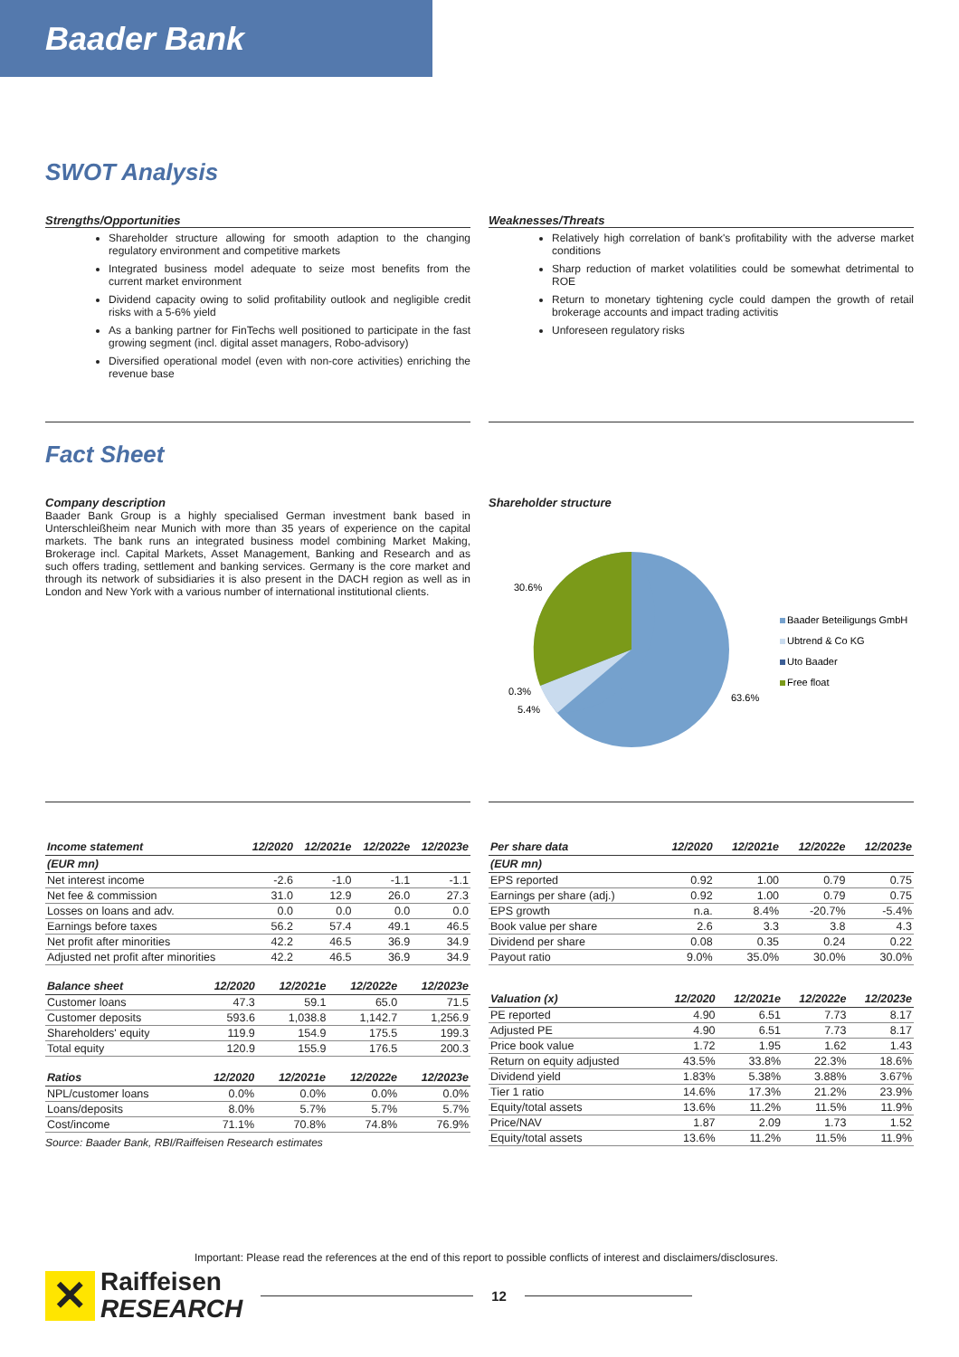Baader Bank
SWOT Analysis
Strengths/Opportunities
Shareholder structure allowing for smooth adaption to the changing regulatory environment and competitive markets
Integrated business model adequate to seize most benefits from the current market environment
Dividend capacity owing to solid profitability outlook and negligible credit risks with a 5-6% yield
As a banking partner for FinTechs well positioned to participate in the fast growing segment (incl. digital asset managers, Robo-advisory)
Diversified operational model (even with non-core activities) enriching the revenue base
Weaknesses/Threats
Relatively high correlation of bank's profitability with the adverse market conditions
Sharp reduction of market volatilities could be somewhat detrimental to ROE
Return to monetary tightening cycle could dampen the growth of retail brokerage accounts and impact trading activitis
Unforeseen regulatory risks
Fact Sheet
Company description
Baader Bank Group is a highly specialised German investment bank based in Unterschleißheim near Munich with more than 35 years of experience on the capital markets. The bank runs an integrated business model combining Market Making, Brokerage incl. Capital Markets, Asset Management, Banking and Research and as such offers trading, settlement and banking services. Germany is the core market and through its network of subsidiaries it is also present in the DACH region as well as in London and New York with a various number of international institutional clients.
Shareholder structure
30.6%
0.3%
5.4%
63.6%
Baader Beteiligungs GmbH
Ubtrend & Co KG
Uto Baader
Free float
| Income statement | 12/2020 | 12/2021e | 12/2022e | 12/2023e |
| --- | --- | --- | --- | --- |
| (EUR mn) | | | | |
| Net interest income | -2.6 | -1.0 | -1.1 | -1.1 |
| Net fee & commission | 31.0 | 12.9 | 26.0 | 27.3 |
| Losses on loans and adv. | 0.0 | 0.0 | 0.0 | 0.0 |
| Earnings before taxes | 56.2 | 57.4 | 49.1 | 46.5 |
| Net profit after minorities | 42.2 | 46.5 | 36.9 | 34.9 |
| Adjusted net profit after minorities | 42.2 | 46.5 | 36.9 | 34.9 |
| Balance sheet | 12/2020 | 12/2021e | 12/2022e | 12/2023e |
| --- | --- | --- | --- | --- |
| Customer loans | 47.3 | 59.1 | 65.0 | 71.5 |
| Customer deposits | 593.6 | 1,038.8 | 1,142.7 | 1,256.9 |
| Shareholders' equity | 119.9 | 154.9 | 175.5 | 199.3 |
| Total equity | 120.9 | 155.9 | 176.5 | 200.3 |
| Ratios | 12/2020 | 12/2021e | 12/2022e | 12/2023e |
| --- | --- | --- | --- | --- |
| NPL/customer loans | 0.0% | 0.0% | 0.0% | 0.0% |
| Loans/deposits | 8.0% | 5.7% | 5.7% | 5.7% |
| Cost/income | 71.1% | 70.8% | 74.8% | 76.9% |
Source: Baader Bank, RBI/Raiffeisen Research estimates
| Per share data | 12/2020 | 12/2021e | 12/2022e | 12/2023e |
| --- | --- | --- | --- | --- |
| (EUR mn) | | | | |
| EPS reported | 0.92 | 1.00 | 0.79 | 0.75 |
| Earnings per share (adj.) | 0.92 | 1.00 | 0.79 | 0.75 |
| EPS growth | n.a. | 8.4% | -20.7% | -5.4% |
| Book value per share | 2.6 | 3.3 | 3.8 | 4.3 |
| Dividend per share | 0.08 | 0.35 | 0.24 | 0.22 |
| Payout ratio | 9.0% | 35.0% | 30.0% | 30.0% |
| Valuation (x) | 12/2020 | 12/2021e | 12/2022e | 12/2023e |
| --- | --- | --- | --- | --- |
| PE reported | 4.90 | 6.51 | 7.73 | 8.17 |
| Adjusted PE | 4.90 | 6.51 | 7.73 | 8.17 |
| Price book value | 1.72 | 1.95 | 1.62 | 1.43 |
| Return on equity adjusted | 43.5% | 33.8% | 22.3% | 18.6% |
| Dividend yield | 1.83% | 5.38% | 3.88% | 3.67% |
| Tier 1 ratio | 14.6% | 17.3% | 21.2% | 23.9% |
| Equity/total assets | 13.6% | 11.2% | 11.5% | 11.9% |
| Price/NAV | 1.87 | 2.09 | 1.73 | 1.52 |
| Equity/total assets | 13.6% | 11.2% | 11.5% | 11.9% |
Important: Please read the references at the end of this report to possible conflicts of interest and disclaimers/disclosures.
✕
Raiffeisen
RESEARCH
12